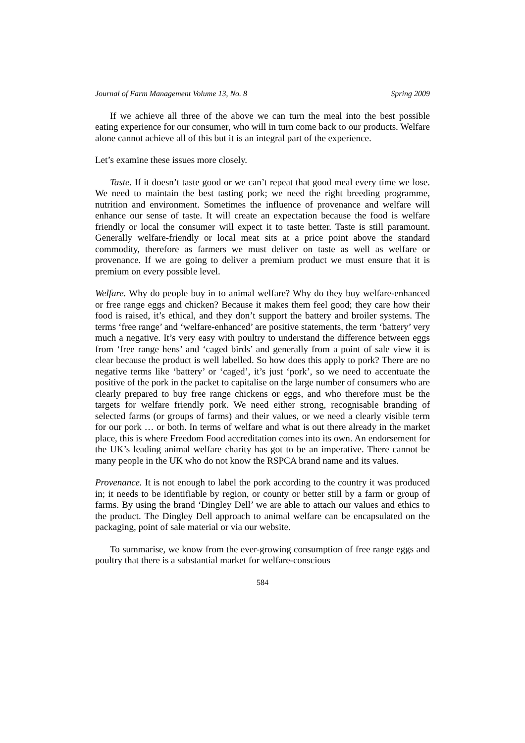Journal of Farm Management Volume 13, No. 8 Spring 2009
If we achieve all three of the above we can turn the meal into the best possible eating experience for our consumer, who will in turn come back to our products. Welfare alone cannot achieve all of this but it is an integral part of the experience.
Let’s examine these issues more closely.
Taste. If it doesn’t taste good or we can’t repeat that good meal every time we lose. We need to maintain the best tasting pork; we need the right breeding programme, nutrition and environment. Sometimes the influence of provenance and welfare will enhance our sense of taste. It will create an expectation because the food is welfare friendly or local the consumer will expect it to taste better. Taste is still paramount. Generally welfare-friendly or local meat sits at a price point above the standard commodity, therefore as farmers we must deliver on taste as well as welfare or provenance. If we are going to deliver a premium product we must ensure that it is premium on every possible level.
Welfare. Why do people buy in to animal welfare? Why do they buy welfare-enhanced or free range eggs and chicken? Because it makes them feel good; they care how their food is raised, it’s ethical, and they don’t support the battery and broiler systems. The terms ‘free range’ and ‘welfare-enhanced’ are positive statements, the term ‘battery’ very much a negative. It’s very easy with poultry to understand the difference between eggs from ‘free range hens’ and ‘caged birds’ and generally from a point of sale view it is clear because the product is well labelled. So how does this apply to pork? There are no negative terms like ‘battery’ or ‘caged’, it’s just ‘pork’, so we need to accentuate the positive of the pork in the packet to capitalise on the large number of consumers who are clearly prepared to buy free range chickens or eggs, and who therefore must be the targets for welfare friendly pork. We need either strong, recognisable branding of selected farms (or groups of farms) and their values, or we need a clearly visible term for our pork … or both. In terms of welfare and what is out there already in the market place, this is where Freedom Food accreditation comes into its own. An endorsement for the UK’s leading animal welfare charity has got to be an imperative. There cannot be many people in the UK who do not know the RSPCA brand name and its values.
Provenance. It is not enough to label the pork according to the country it was produced in; it needs to be identifiable by region, or county or better still by a farm or group of farms. By using the brand ‘Dingley Dell’ we are able to attach our values and ethics to the product. The Dingley Dell approach to animal welfare can be encapsulated on the packaging, point of sale material or via our website.
To summarise, we know from the ever-growing consumption of free range eggs and poultry that there is a substantial market for welfare-conscious
584